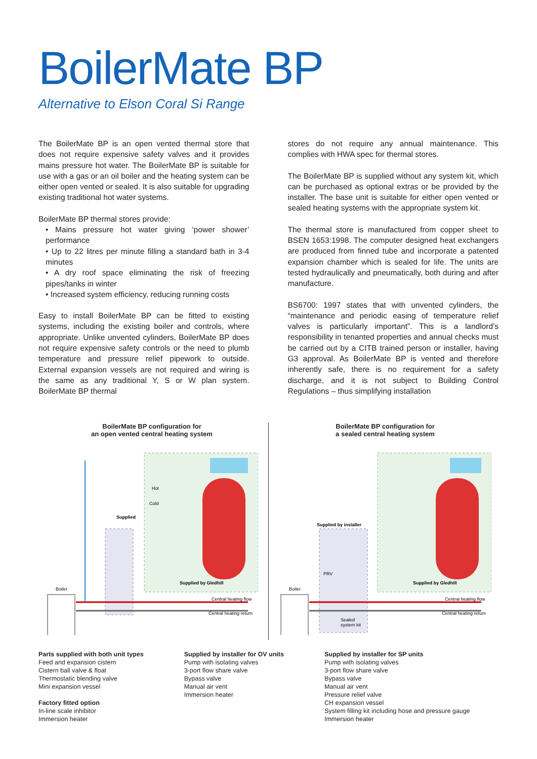BoilerMate BP
Alternative to Elson Coral Si Range
The BoilerMate BP is an open vented thermal store that does not require expensive safety valves and it provides mains pressure hot water. The BoilerMate BP is suitable for use with a gas or an oil boiler and the heating system can be either open vented or sealed. It is also suitable for upgrading existing traditional hot water systems.
BoilerMate BP thermal stores provide:
• Mains pressure hot water giving ‘power shower’ performance
• Up to 22 litres per minute filling a standard bath in 3-4 minutes
• A dry roof space eliminating the risk of freezing pipes/tanks in winter
• Increased system efficiency, reducing running costs
Easy to install BoilerMate BP can be fitted to existing systems, including the existing boiler and controls, where appropriate. Unlike unvented cylinders, BoilerMate BP does not require expensive safety controls or the need to plumb temperature and pressure relief pipework to outside. External expansion vessels are not required and wiring is the same as any traditional Y, S or W plan system. BoilerMate BP thermal
stores do not require any annual maintenance. This complies with HWA spec for thermal stores.
The BoilerMate BP is supplied without any system kit, which can be purchased as optional extras or be provided by the installer. The base unit is suitable for either open vented or sealed heating systems with the appropriate system kit.
The thermal store is manufactured from copper sheet to BSEN 1653:1998. The computer designed heat exchangers are produced from finned tube and incorporate a patented expansion chamber which is sealed for life. The units are tested hydraulically and pneumatically, both during and after manufacture.
BS6700: 1997 states that with unvented cylinders, the “maintenance and periodic easing of temperature relief valves is particularly important”. This is a landlord’s responsibility in tenanted properties and annual checks must be carried out by a CITB trained person or installer, having G3 approval. As BoilerMate BP is vented and therefore inherently safe, there is no requirement for a safety discharge, and it is not subject to Building Control Regulations – thus simplifying installation
BoilerMate BP configuration for
an open vented central heating system
Boiler
Supplied
Supplied by Gledhill
Central heating flow
Central heating return
Hot
Cold
BoilerMate BP configuration for
a sealed central heating system
Boiler
Supplied by installer
PRV
Sealed
system kit
Supplied by Gledhill
Central heating flow
Central heating return
Parts supplied with both unit types
Feed and expansion cistern
Cistern ball valve & float
Thermostatic blending valve
Mini expansion vessel
Factory fitted option
In-line scale inhibitor
Immersion heater
Supplied by installer for OV units
Pump with isolating valves
3-port flow share valve
Bypass valve
Manual air vent
Immersion heater
Supplied by installer for SP units
Pump with isolating valves
3-port flow share valve
Bypass valve
Manual air vent
Pressure relief valve
CH expansion vessel
System filling kit including hose and pressure gauge
Immersion heater